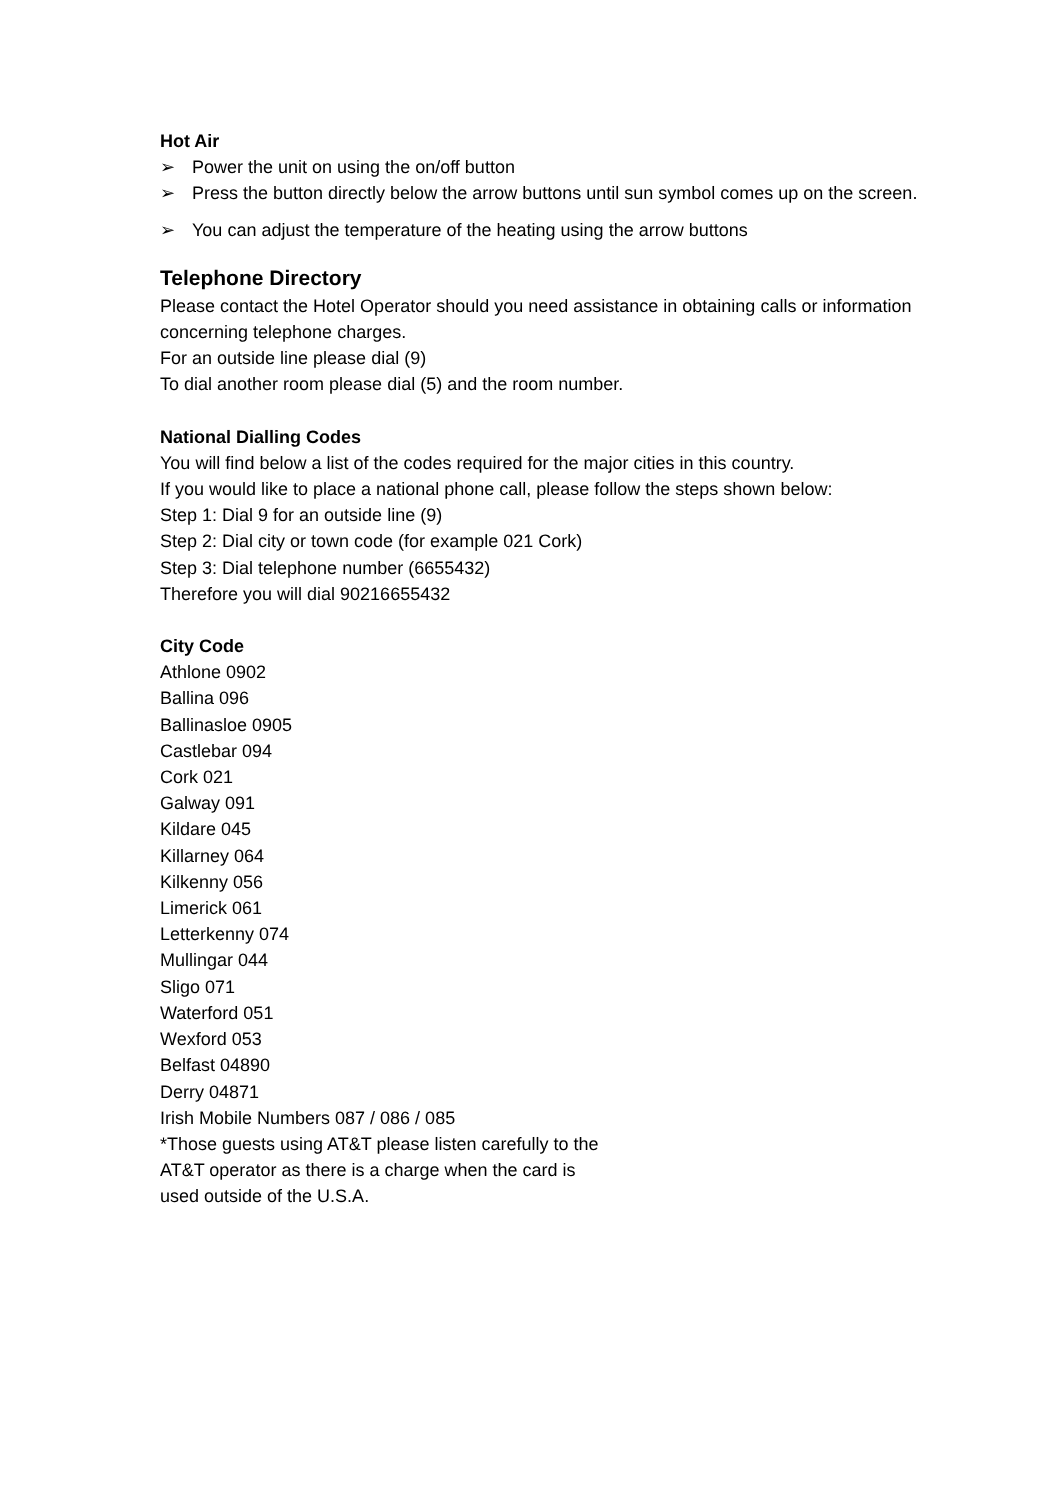Hot Air
➢ Power the unit on using the on/off button
➢ Press the button directly below the arrow buttons until sun symbol comes up on the screen.
➢ You can adjust the temperature of the heating using the arrow buttons
Telephone Directory
Please contact the Hotel Operator should you need assistance in obtaining calls or information concerning telephone charges.
For an outside line please dial (9)
To dial another room please dial (5) and the room number.
National Dialling Codes
You will find below a list of the codes required for the major cities in this country.
If you would like to place a national phone call, please follow the steps shown below:
Step 1: Dial 9 for an outside line (9)
Step 2: Dial city or town code (for example 021 Cork)
Step 3: Dial telephone number (6655432)
Therefore you will dial 90216655432
City Code
Athlone 0902
Ballina 096
Ballinasloe 0905
Castlebar 094
Cork 021
Galway 091
Kildare 045
Killarney 064
Kilkenny 056
Limerick 061
Letterkenny 074
Mullingar 044
Sligo 071
Waterford 051
Wexford 053
Belfast 04890
Derry 04871
Irish Mobile Numbers 087 / 086 / 085
*Those guests using AT&T please listen carefully to the
AT&T operator as there is a charge when the card is
used outside of the U.S.A.